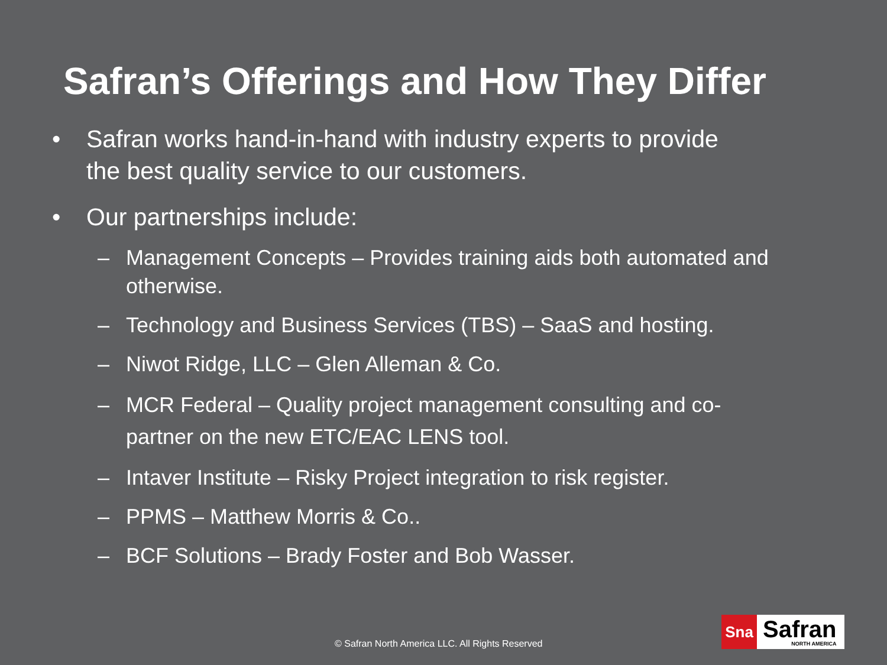Safran’s Offerings and How They Differ
• Safran works hand-in-hand with industry experts to provide the best quality service to our customers.
• Our partnerships include:
– Management Concepts – Provides training aids both automated and otherwise.
– Technology and Business Services (TBS) – SaaS and hosting.
– Niwot Ridge, LLC – Glen Alleman & Co.
– MCR Federal – Quality project management consulting and co-partner on the new ETC/EAC LENS tool.
– Intaver Institute – Risky Project integration to risk register.
– PPMS – Matthew Morris & Co..
– BCF Solutions – Brady Foster and Bob Wasser.
© Safran North America LLC. All Rights Reserved
Sna
Safran
NORTH AMERICA